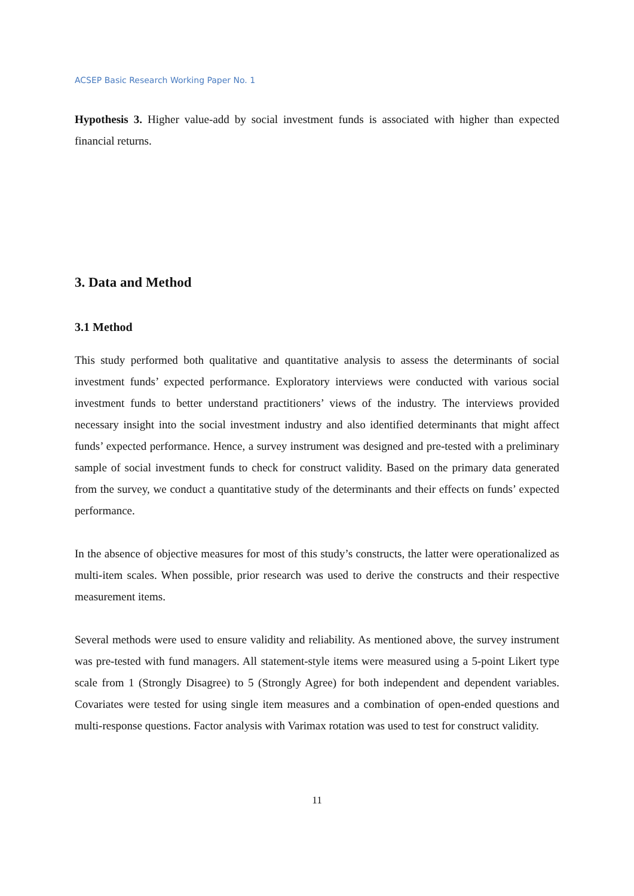ACSEP Basic Research Working Paper No. 1
Hypothesis 3. Higher value-add by social investment funds is associated with higher than expected financial returns.
3. Data and Method
3.1 Method
This study performed both qualitative and quantitative analysis to assess the determinants of social investment funds’ expected performance. Exploratory interviews were conducted with various social investment funds to better understand practitioners’ views of the industry. The interviews provided necessary insight into the social investment industry and also identified determinants that might affect funds’ expected performance. Hence, a survey instrument was designed and pre-tested with a preliminary sample of social investment funds to check for construct validity. Based on the primary data generated from the survey, we conduct a quantitative study of the determinants and their effects on funds’ expected performance.
In the absence of objective measures for most of this study’s constructs, the latter were operationalized as multi-item scales. When possible, prior research was used to derive the constructs and their respective measurement items.
Several methods were used to ensure validity and reliability. As mentioned above, the survey instrument was pre-tested with fund managers. All statement-style items were measured using a 5-point Likert type scale from 1 (Strongly Disagree) to 5 (Strongly Agree) for both independent and dependent variables. Covariates were tested for using single item measures and a combination of open-ended questions and multi-response questions. Factor analysis with Varimax rotation was used to test for construct validity.
11